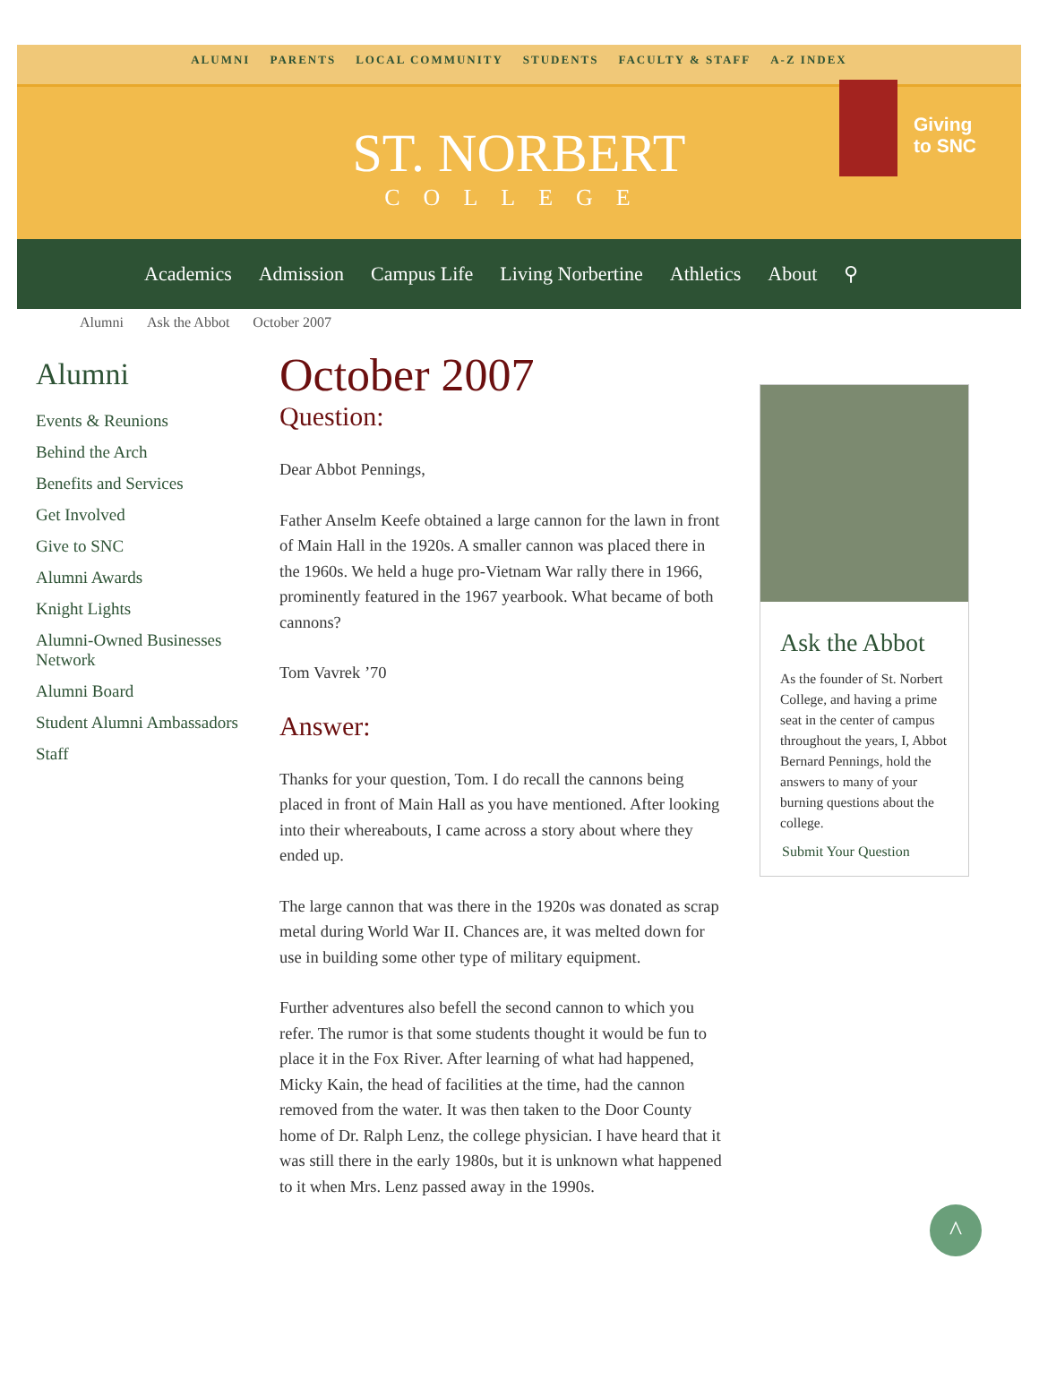ALUMNI PARENTS LOCAL COMMUNITY STUDENTS FACULTY & STAFF A-Z INDEX
ST. NORBERT
COLLEGE
Giving
to SNC
Academics Admission Campus Life Living Norbertine Athletics About ⚲
Alumni Ask the Abbot October 2007
Alumni
Events & Reunions
Behind the Arch
Benefits and Services
Get Involved
Give to SNC
Alumni Awards
Knight Lights
Alumni-Owned Businesses Network
Alumni Board
Student Alumni Ambassadors
Staff
October 2007
Question:
Dear Abbot Pennings,
Father Anselm Keefe obtained a large cannon for the lawn in front of Main Hall in the 1920s. A smaller cannon was placed there in the 1960s. We held a huge pro-Vietnam War rally there in 1966, prominently featured in the 1967 yearbook. What became of both cannons?
Tom Vavrek ’70
Answer:
Thanks for your question, Tom. I do recall the cannons being placed in front of Main Hall as you have mentioned. After looking into their whereabouts, I came across a story about where they ended up.
The large cannon that was there in the 1920s was donated as scrap metal during World War II. Chances are, it was melted down for use in building some other type of military equipment.
Further adventures also befell the second cannon to which you refer. The rumor is that some students thought it would be fun to place it in the Fox River. After learning of what had happened, Micky Kain, the head of facilities at the time, had the cannon removed from the water. It was then taken to the Door County home of Dr. Ralph Lenz, the college physician. I have heard that it was still there in the early 1980s, but it is unknown what happened to it when Mrs. Lenz passed away in the 1990s.
Ask the Abbot
As the founder of St. Norbert College, and having a prime seat in the center of campus throughout the years, I, Abbot Bernard Pennings, hold the answers to many of your burning questions about the college.
Submit Your Question
^